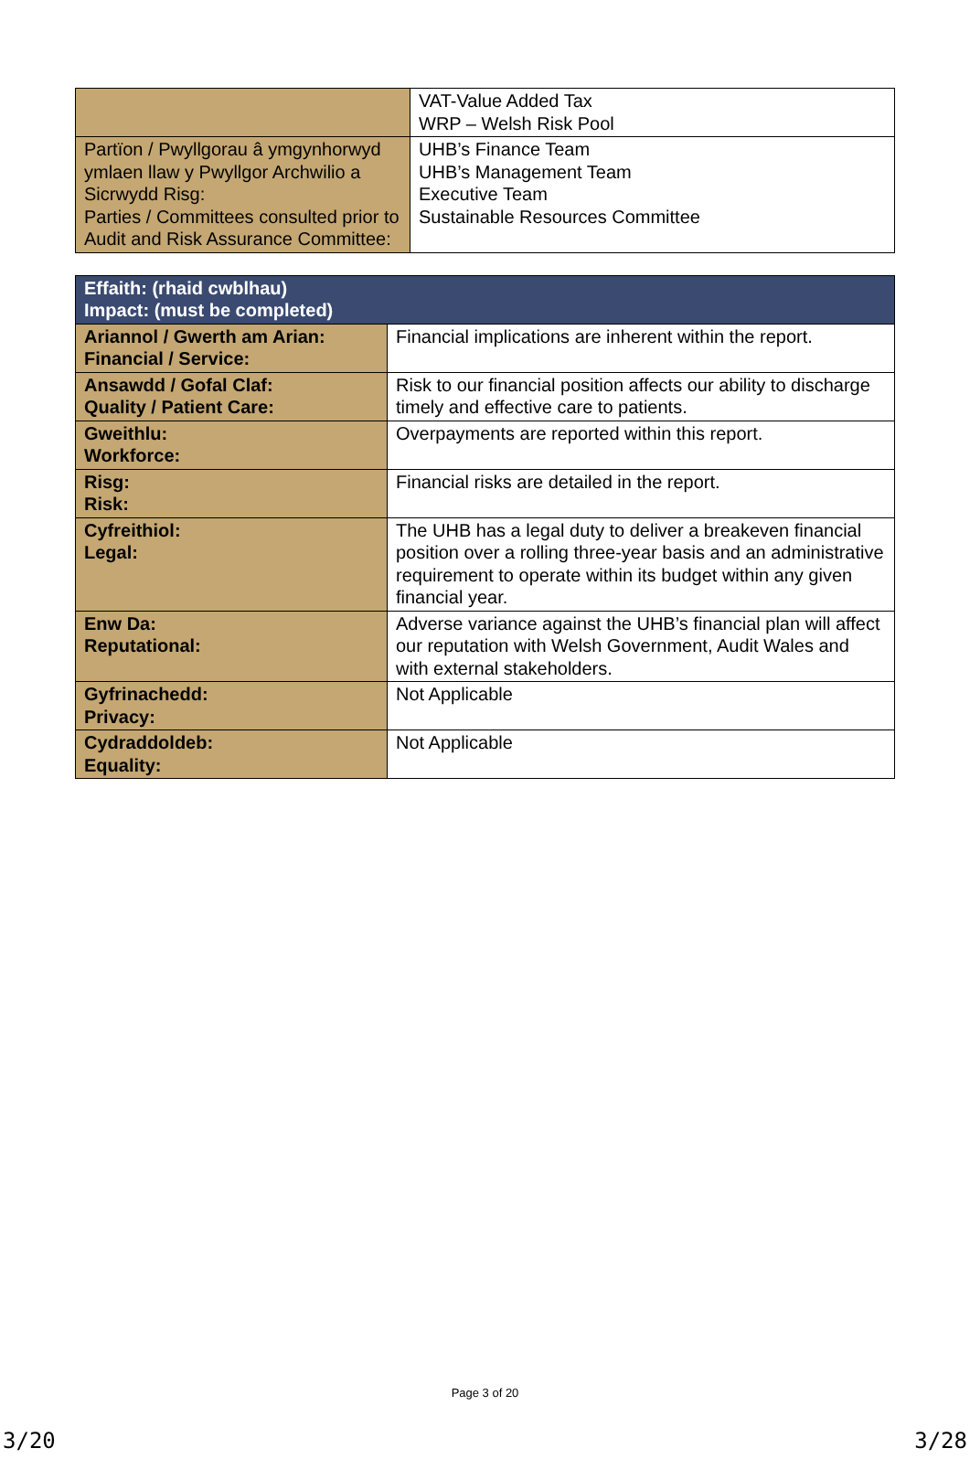| | VAT-Value Added Tax WRP – Welsh Risk Pool |
| Partïon / Pwyllgorau â ymgynhorwyd ymlaen llaw y Pwyllgor Archwilio a Sicrwydd Risg: Parties / Committees consulted prior to Audit and Risk Assurance Committee: | UHB’s Finance Team UHB’s Management Team Executive Team Sustainable Resources Committee |
| Effaith: (rhaid cwblhau) Impact: (must be completed) | |
| Ariannol / Gwerth am Arian: Financial / Service: | Financial implications are inherent within the report. |
| Ansawdd / Gofal Claf: Quality / Patient Care: | Risk to our financial position affects our ability to discharge timely and effective care to patients. |
| Gweithlu: Workforce: | Overpayments are reported within this report. |
| Risg: Risk: | Financial risks are detailed in the report. |
| Cyfreithiol: Legal: | The UHB has a legal duty to deliver a breakeven financial position over a rolling three-year basis and an administrative requirement to operate within its budget within any given financial year. |
| Enw Da: Reputational: | Adverse variance against the UHB’s financial plan will affect our reputation with Welsh Government, Audit Wales and with external stakeholders. |
| Gyfrinachedd: Privacy: | Not Applicable |
| Cydraddoldeb: Equality: | Not Applicable |
Page 3 of 20
3/20 3/28